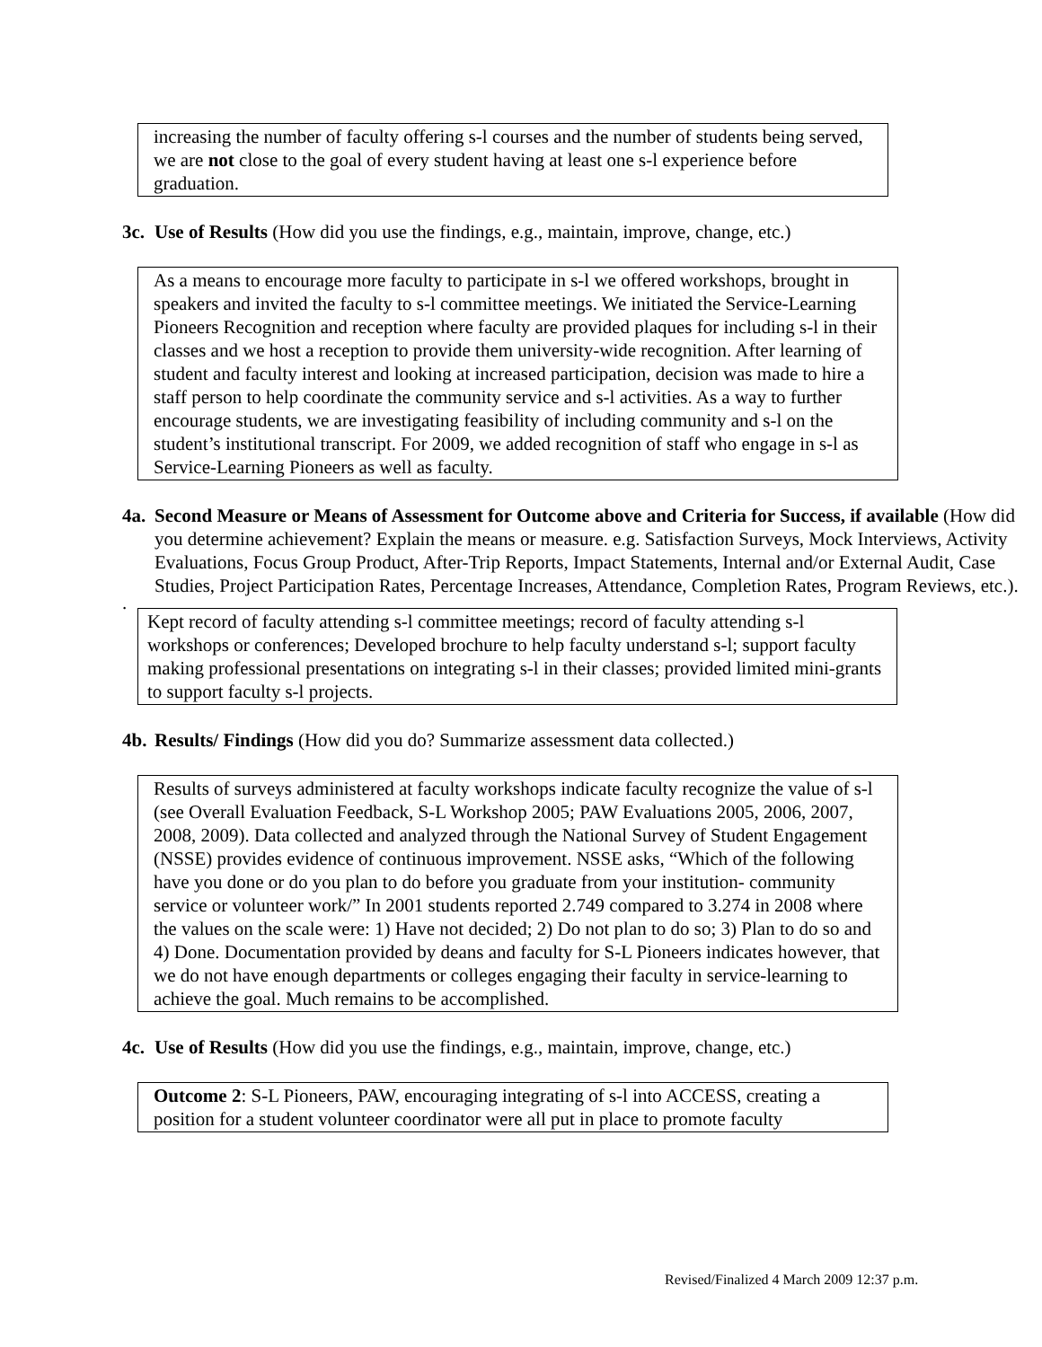increasing the number of faculty offering s-l courses and the number of students being served, we are not close to the goal of every student having at least one s-l experience before graduation.
3c. Use of Results (How did you use the findings, e.g., maintain, improve, change, etc.)
As a means to encourage more faculty to participate in s-l we offered workshops, brought in speakers and invited the faculty to s-l committee meetings. We initiated the Service-Learning Pioneers Recognition and reception where faculty are provided plaques for including s-l in their classes and we host a reception to provide them university-wide recognition. After learning of student and faculty interest and looking at increased participation, decision was made to hire a staff person to help coordinate the community service and s-l activities. As a way to further encourage students, we are investigating feasibility of including community and s-l on the student’s institutional transcript. For 2009, we added recognition of staff who engage in s-l as Service-Learning Pioneers as well as faculty.
4a. Second Measure or Means of Assessment for Outcome above and Criteria for Success, if available (How did you determine achievement? Explain the means or measure. e.g. Satisfaction Surveys, Mock Interviews, Activity Evaluations, Focus Group Product, After-Trip Reports, Impact Statements, Internal and/or External Audit, Case Studies, Project Participation Rates, Percentage Increases, Attendance, Completion Rates, Program Reviews, etc.).
.
Kept record of faculty attending s-l committee meetings; record of faculty attending s-l workshops or conferences; Developed brochure to help faculty understand s-l; support faculty making professional presentations on integrating s-l in their classes; provided limited mini-grants to support faculty s-l projects.
4b. Results/ Findings (How did you do? Summarize assessment data collected.)
Results of surveys administered at faculty workshops indicate faculty recognize the value of s-l (see Overall Evaluation Feedback, S-L Workshop 2005; PAW Evaluations 2005, 2006, 2007, 2008, 2009). Data collected and analyzed through the National Survey of Student Engagement (NSSE) provides evidence of continuous improvement. NSSE asks, “Which of the following have you done or do you plan to do before you graduate from your institution- community service or volunteer work/” In 2001 students reported 2.749 compared to 3.274 in 2008 where the values on the scale were: 1) Have not decided; 2) Do not plan to do so; 3) Plan to do so and 4) Done. Documentation provided by deans and faculty for S-L Pioneers indicates however, that we do not have enough departments or colleges engaging their faculty in service-learning to achieve the goal. Much remains to be accomplished.
4c. Use of Results (How did you use the findings, e.g., maintain, improve, change, etc.)
Outcome 2: S-L Pioneers, PAW, encouraging integrating of s-l into ACCESS, creating a position for a student volunteer coordinator were all put in place to promote faculty
Revised/Finalized 4 March 2009 12:37 p.m.